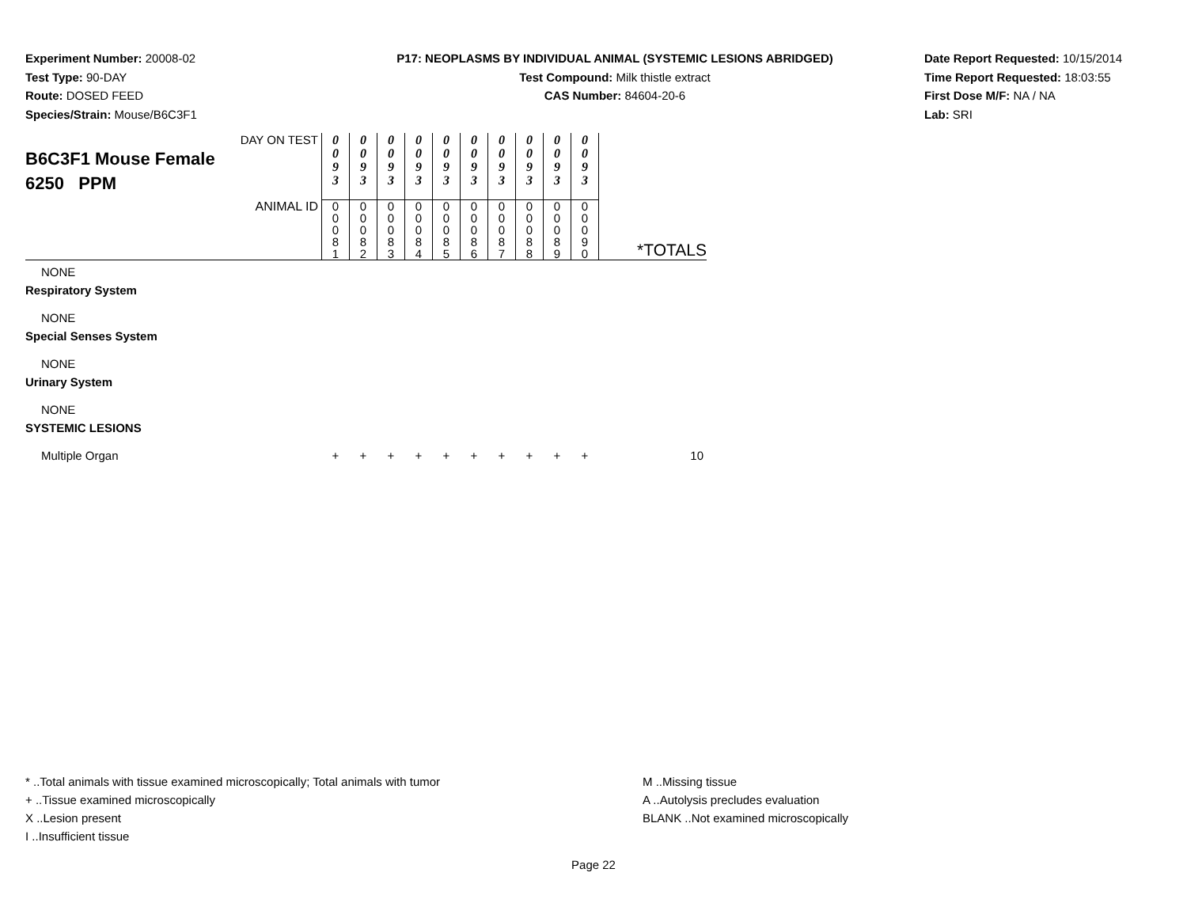Experiment Number: 20008-02
Test Type: 90-DAY
Route: DOSED FEED
Species/Strain: Mouse/B6C3F1
P17: NEOPLASMS BY INDIVIDUAL ANIMAL (SYSTEMIC LESIONS ABRIDGED)
Test Compound: Milk thistle extract
CAS Number: 84604-20-6
Date Report Requested: 10/15/2014
Time Report Requested: 18:03:55
First Dose M/F: NA / NA
Lab: SRI
| DAY ON TEST B6C3F1 Mouse Female 6250 PPM | 0 0 9 3 | 0 0 9 3 | 0 0 9 3 | 0 0 9 3 | 0 0 9 3 | 0 0 9 3 | 0 0 9 3 | 0 0 9 3 | 0 0 9 3 | 0 0 9 3 | |
| ANIMAL ID | 0 0 0 8 1 | 0 0 0 8 2 | 0 0 0 8 3 | 0 0 0 8 4 | 0 0 0 8 5 | 0 0 0 8 6 | 0 0 0 8 7 | 0 0 0 8 8 | 0 0 0 8 9 | 0 0 0 9 0 | *TOTALS |
| NONE | | | | | | | | | | | |
| Respiratory System | | | | | | | | | | | |
| NONE | | | | | | | | | | | |
| Special Senses System | | | | | | | | | | | |
| NONE | | | | | | | | | | | |
| Urinary System | | | | | | | | | | | |
| NONE | | | | | | | | | | | |
| SYSTEMIC LESIONS | | | | | | | | | | | |
| Multiple Organ | + | + | + | + | + | + | + | + | + | + | 10 |
* ..Total animals with tissue examined microscopically; Total animals with tumor
+ ..Tissue examined microscopically
X ..Lesion present
I ..Insufficient tissue
M ..Missing tissue
A ..Autolysis precludes evaluation
BLANK ..Not examined microscopically
Page 22